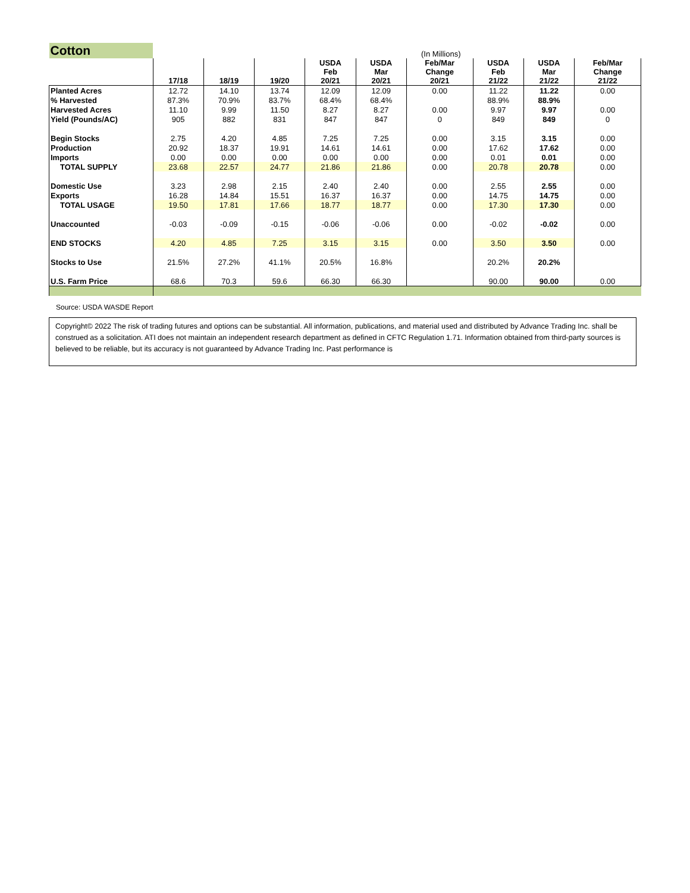| Cotton | (In Millions) | | | | | | | | |
| | 17/18 | 18/19 | 19/20 | USDA Feb 20/21 | USDA Mar 20/21 | Feb/Mar Change 20/21 | USDA Feb 21/22 | USDA Mar 21/22 | Feb/Mar Change 21/22 |
| Planted Acres | 12.72 | 14.10 | 13.74 | 12.09 | 12.09 | 0.00 | 11.22 | 11.22 | 0.00 |
| % Harvested | 87.3% | 70.9% | 83.7% | 68.4% | 68.4% | | 88.9% | 88.9% | |
| Harvested Acres | 11.10 | 9.99 | 11.50 | 8.27 | 8.27 | 0.00 | 9.97 | 9.97 | 0.00 |
| Yield (Pounds/AC) | 905 | 882 | 831 | 847 | 847 | 0 | 849 | 849 | 0 |
| Begin Stocks | 2.75 | 4.20 | 4.85 | 7.25 | 7.25 | 0.00 | 3.15 | 3.15 | 0.00 |
| Production | 20.92 | 18.37 | 19.91 | 14.61 | 14.61 | 0.00 | 17.62 | 17.62 | 0.00 |
| Imports | 0.00 | 0.00 | 0.00 | 0.00 | 0.00 | 0.00 | 0.01 | 0.01 | 0.00 |
| TOTAL SUPPLY | 23.68 | 22.57 | 24.77 | 21.86 | 21.86 | 0.00 | 20.78 | 20.78 | 0.00 |
| Domestic Use | 3.23 | 2.98 | 2.15 | 2.40 | 2.40 | 0.00 | 2.55 | 2.55 | 0.00 |
| Exports | 16.28 | 14.84 | 15.51 | 16.37 | 16.37 | 0.00 | 14.75 | 14.75 | 0.00 |
| TOTAL USAGE | 19.50 | 17.81 | 17.66 | 18.77 | 18.77 | 0.00 | 17.30 | 17.30 | 0.00 |
| Unaccounted | -0.03 | -0.09 | -0.15 | -0.06 | -0.06 | 0.00 | -0.02 | -0.02 | 0.00 |
| END STOCKS | 4.20 | 4.85 | 7.25 | 3.15 | 3.15 | 0.00 | 3.50 | 3.50 | 0.00 |
| Stocks to Use | 21.5% | 27.2% | 41.1% | 20.5% | 16.8% | | 20.2% | 20.2% | |
| U.S. Farm Price | 68.6 | 70.3 | 59.6 | 66.30 | 66.30 | | 90.00 | 90.00 | 0.00 |
Source: USDA WASDE Report
Copyright© 2022 The risk of trading futures and options can be substantial. All information, publications, and material used and distributed by Advance Trading Inc. shall be construed as a solicitation. ATI does not maintain an independent research department as defined in CFTC Regulation 1.71. Information obtained from third-party sources is believed to be reliable, but its accuracy is not guaranteed by Advance Trading Inc. Past performance is